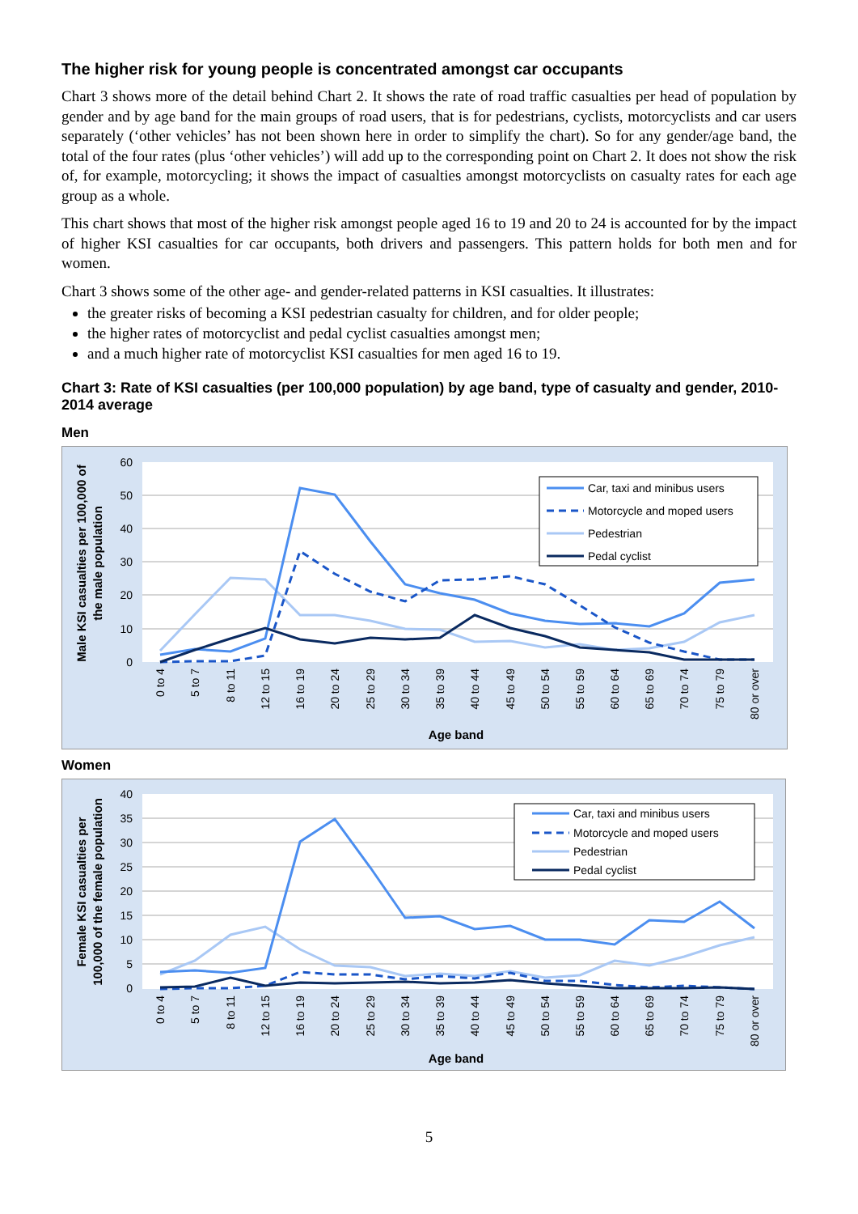The higher risk for young people is concentrated amongst car occupants
Chart 3 shows more of the detail behind Chart 2. It shows the rate of road traffic casualties per head of population by gender and by age band for the main groups of road users, that is for pedestrians, cyclists, motorcyclists and car users separately (‘other vehicles’ has not been shown here in order to simplify the chart). So for any gender/age band, the total of the four rates (plus ‘other vehicles’) will add up to the corresponding point on Chart 2. It does not show the risk of, for example, motorcycling; it shows the impact of casualties amongst motorcyclists on casualty rates for each age group as a whole.
This chart shows that most of the higher risk amongst people aged 16 to 19 and 20 to 24 is accounted for by the impact of higher KSI casualties for car occupants, both drivers and passengers. This pattern holds for both men and for women.
Chart 3 shows some of the other age- and gender-related patterns in KSI casualties. It illustrates:
the greater risks of becoming a KSI pedestrian casualty for children, and for older people;
the higher rates of motorcyclist and pedal cyclist casualties amongst men;
and a much higher rate of motorcyclist KSI casualties for men aged 16 to 19.
Chart 3: Rate of KSI casualties (per 100,000 population) by age band, type of casualty and gender, 2010-2014 average
Men
60
50
40
30
20
10
0
Car, taxi and minibus users
Motorcycle and moped users
Pedestrian
Pedal cyclist
0 to 4
5 to 7
8 to 11
12 to 15
16 to 19
20 to 24
25 to 29
30 to 34
35 to 39
40 to 44
45 to 49
50 to 54
55 to 59
60 to 64
65 to 69
70 to 74
75 to 79
80 or over
Age band
Male KSI casualties per 100,000 of
the male population
Women
40
35
30
25
20
15
10
5
0
Car, taxi and minibus users
Motorcycle and moped users
Pedestrian
Pedal cyclist
0 to 4
5 to 7
8 to 11
12 to 15
16 to 19
20 to 24
25 to 29
30 to 34
35 to 39
40 to 44
45 to 49
50 to 54
55 to 59
60 to 64
65 to 69
70 to 74
75 to 79
80 or over
Age band
Female KSI casualties per
100,000 of the female population
5